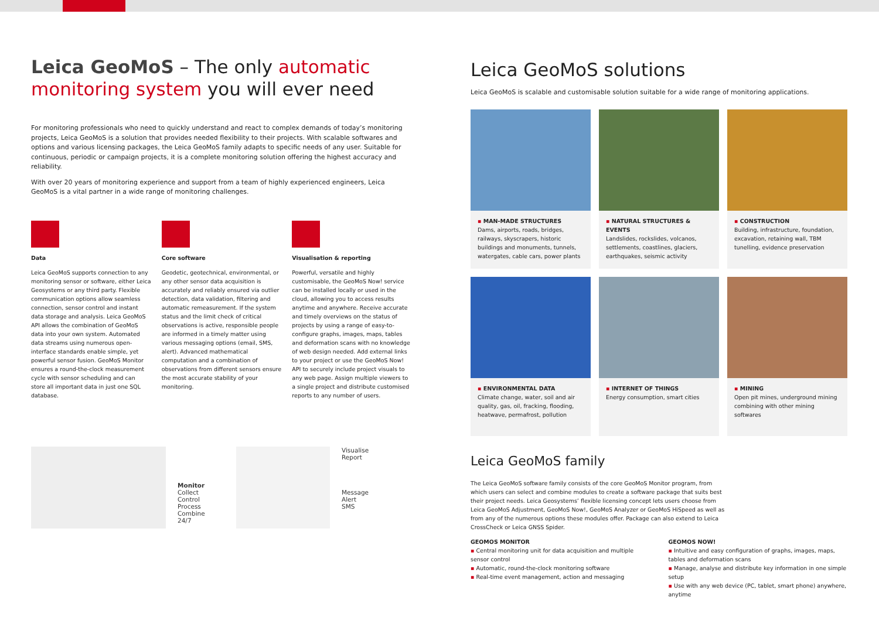Leica GeoMoS – The only automatic monitoring system you will ever need
For monitoring professionals who need to quickly understand and react to complex demands of today’s monitoring projects, Leica GeoMoS is a solution that provides needed flexibility to their projects. With scalable softwares and options and various licensing packages, the Leica GeoMoS family adapts to specific needs of any user. Suitable for continuous, periodic or campaign projects, it is a complete monitoring solution offering the highest accuracy and reliability.
With over 20 years of monitoring experience and support from a team of highly experienced engineers, Leica GeoMoS is a vital partner in a wide range of monitoring challenges.
Data
Leica GeoMoS supports connection to any monitoring sensor or software, either Leica Geosystems or any third party. Flexible communication options allow seamless connection, sensor control and instant data storage and analysis. Leica GeoMoS API allows the combination of GeoMoS data into your own system. Automated data streams using numerous open-interface standards enable simple, yet powerful sensor fusion. GeoMoS Monitor ensures a round-the-clock measurement cycle with sensor scheduling and can store all important data in just one SQL database.
Core software
Geodetic, geotechnical, environmental, or any other sensor data acquisition is accurately and reliably ensured via outlier detection, data validation, filtering and automatic remeasurement. If the system status and the limit check of critical observations is active, responsible people are informed in a timely matter using various messaging options (email, SMS, alert). Advanced mathematical computation and a combination of observations from different sensors ensure the most accurate stability of your monitoring.
Visualisation & reporting
Powerful, versatile and highly customisable, the GeoMoS Now! service can be installed locally or used in the cloud, allowing you to access results anytime and anywhere. Receive accurate and timely overviews on the status of projects by using a range of easy-to-configure graphs, images, maps, tables and deformation scans with no knowledge of web design needed. Add external links to your project or use the GeoMoS Now! API to securely include project visuals to any web page. Assign multiple viewers to a single project and distribute customised reports to any number of users.
Monitor
Collect
Control
Process
Combine
24/7
Visualise
Report
Message
Alert
SMS
Leica GeoMoS solutions
Leica GeoMoS is scalable and customisable solution suitable for a wide range of monitoring applications.
▪ MAN-MADE STRUCTURES
Dams, airports, roads, bridges, railways, skyscrapers, historic buildings and monuments, tunnels, watergates, cable cars, power plants
▪ NATURAL STRUCTURES & EVENTS
Landslides, rockslides, volcanos, settlements, coastlines, glaciers, earthquakes, seismic activity
▪ CONSTRUCTION
Building, infrastructure, foundation, excavation, retaining wall, TBM tunelling, evidence preservation
▪ ENVIRONMENTAL DATA
Climate change, water, soil and air quality, gas, oil, fracking, flooding, heatwave, permafrost, pollution
▪ INTERNET OF THINGS
Energy consumption, smart cities
▪ MINING
Open pit mines, underground mining combining with other mining softwares
Leica GeoMoS family
The Leica GeoMoS software family consists of the core GeoMoS Monitor program, from which users can select and combine modules to create a software package that suits best their project needs. Leica Geosystems’ flexible licensing concept lets users choose from Leica GeoMoS Adjustment, GeoMoS Now!, GeoMoS Analyzer or GeoMoS HiSpeed as well as from any of the numerous options these modules offer. Package can also extend to Leica CrossCheck or Leica GNSS Spider.
GEOMOS MONITOR
▪ Central monitoring unit for data acquisition and multiple sensor control
▪ Automatic, round-the-clock monitoring software
▪ Real-time event management, action and messaging
GEOMOS NOW!
▪ Intuitive and easy configuration of graphs, images, maps, tables and deformation scans
▪ Manage, analyse and distribute key information in one simple setup
▪ Use with any web device (PC, tablet, smart phone) anywhere, anytime